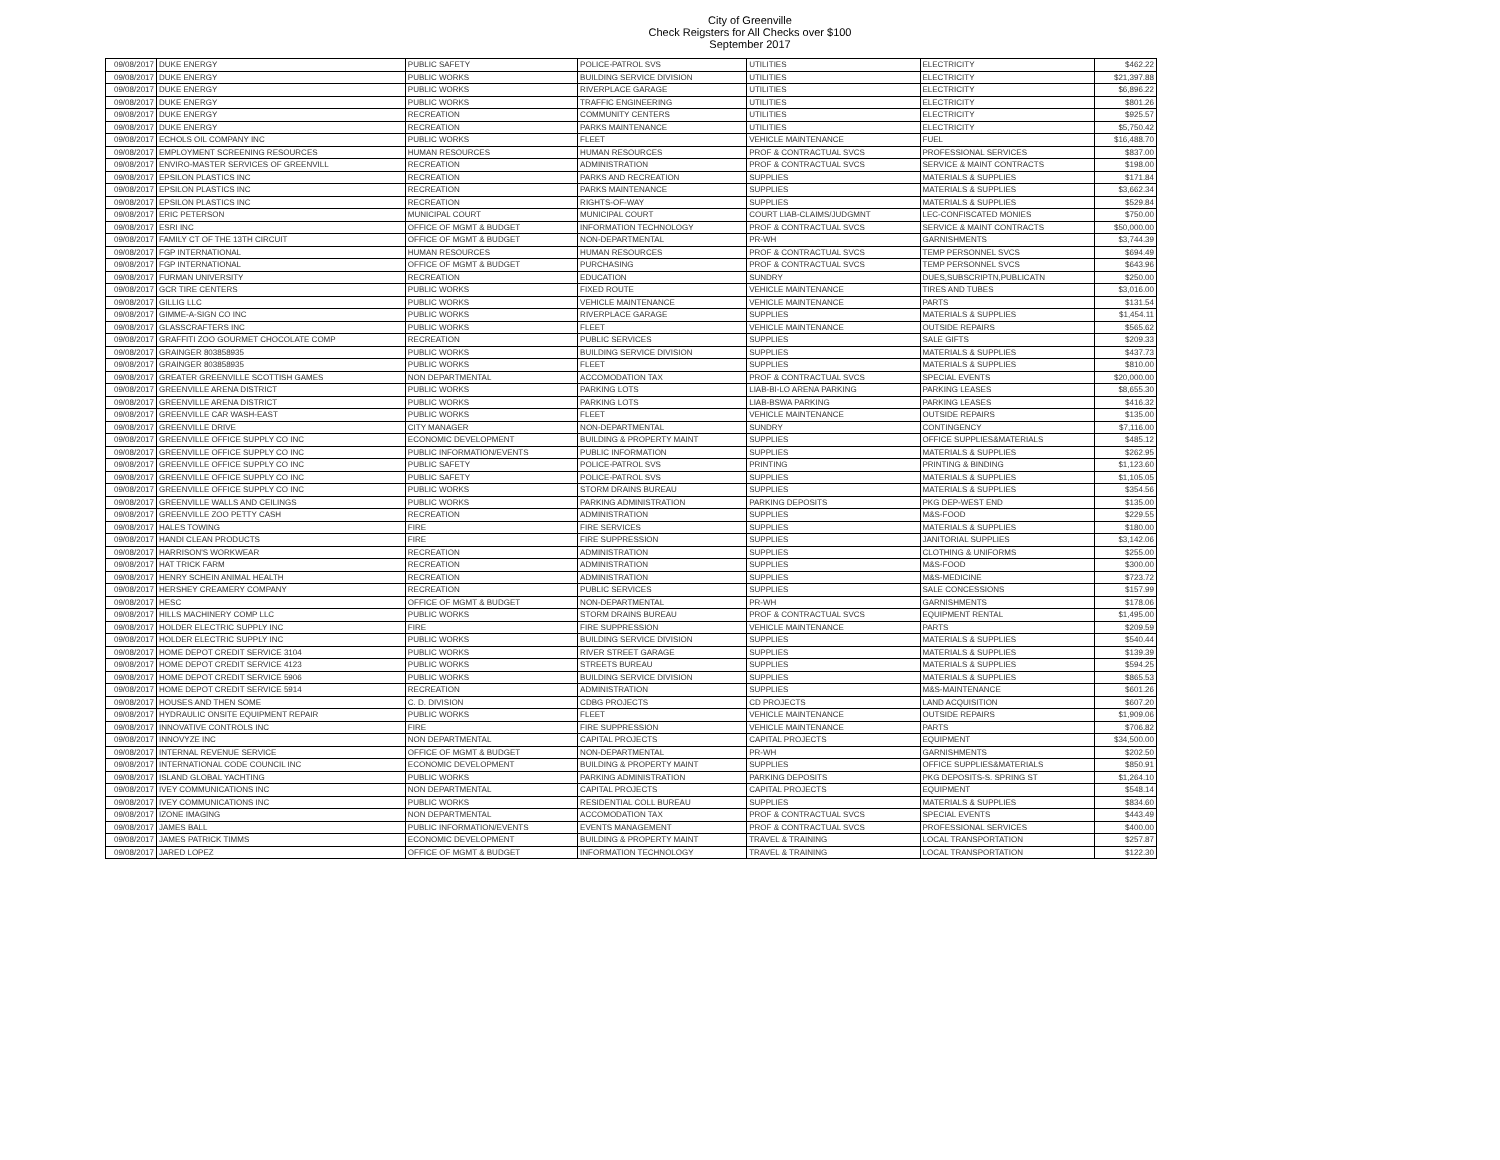City of Greenville
Check Reigsters for All Checks over $100
September 2017
| 09/08/2017 | DUKE ENERGY | PUBLIC SAFETY | POLICE-PATROL SVS | UTILITIES | ELECTRICITY | $462.22 |
| 09/08/2017 | DUKE ENERGY | PUBLIC WORKS | BUILDING SERVICE DIVISION | UTILITIES | ELECTRICITY | $21,397.88 |
| 09/08/2017 | DUKE ENERGY | PUBLIC WORKS | RIVERPLACE GARAGE | UTILITIES | ELECTRICITY | $6,896.22 |
| 09/08/2017 | DUKE ENERGY | PUBLIC WORKS | TRAFFIC ENGINEERING | UTILITIES | ELECTRICITY | $801.26 |
| 09/08/2017 | DUKE ENERGY | RECREATION | COMMUNITY CENTERS | UTILITIES | ELECTRICITY | $925.57 |
| 09/08/2017 | DUKE ENERGY | RECREATION | PARKS MAINTENANCE | UTILITIES | ELECTRICITY | $5,750.42 |
| 09/08/2017 | ECHOLS OIL COMPANY INC | PUBLIC WORKS | FLEET | VEHICLE MAINTENANCE | FUEL | $16,488.70 |
| 09/08/2017 | EMPLOYMENT SCREENING RESOURCES | HUMAN RESOURCES | HUMAN RESOURCES | PROF & CONTRACTUAL SVCS | PROFESSIONAL SERVICES | $837.00 |
| 09/08/2017 | ENVIRO-MASTER SERVICES OF GREENVILL | RECREATION | ADMINISTRATION | PROF & CONTRACTUAL SVCS | SERVICE & MAINT CONTRACTS | $198.00 |
| 09/08/2017 | EPSILON PLASTICS INC | RECREATION | PARKS AND RECREATION | SUPPLIES | MATERIALS & SUPPLIES | $171.84 |
| 09/08/2017 | EPSILON PLASTICS INC | RECREATION | PARKS MAINTENANCE | SUPPLIES | MATERIALS & SUPPLIES | $3,662.34 |
| 09/08/2017 | EPSILON PLASTICS INC | RECREATION | RIGHTS-OF-WAY | SUPPLIES | MATERIALS & SUPPLIES | $529.84 |
| 09/08/2017 | ERIC PETERSON | MUNICIPAL COURT | MUNICIPAL COURT | COURT LIAB-CLAIMS/JUDGMNT | LEC-CONFISCATED MONIES | $750.00 |
| 09/08/2017 | ESRI INC | OFFICE OF MGMT & BUDGET | INFORMATION TECHNOLOGY | PROF & CONTRACTUAL SVCS | SERVICE & MAINT CONTRACTS | $50,000.00 |
| 09/08/2017 | FAMILY CT OF THE 13TH CIRCUIT | OFFICE OF MGMT & BUDGET | NON-DEPARTMENTAL | PR-WH | GARNISHMENTS | $3,744.39 |
| 09/08/2017 | FGP INTERNATIONAL | HUMAN RESOURCES | HUMAN RESOURCES | PROF & CONTRACTUAL SVCS | TEMP PERSONNEL SVCS | $694.49 |
| 09/08/2017 | FGP INTERNATIONAL | OFFICE OF MGMT & BUDGET | PURCHASING | PROF & CONTRACTUAL SVCS | TEMP PERSONNEL SVCS | $643.96 |
| 09/08/2017 | FURMAN UNIVERSITY | RECREATION | EDUCATION | SUNDRY | DUES,SUBSCRIPTN,PUBLICATN | $250.00 |
| 09/08/2017 | GCR TIRE CENTERS | PUBLIC WORKS | FIXED ROUTE | VEHICLE MAINTENANCE | TIRES AND TUBES | $3,016.00 |
| 09/08/2017 | GILLIG LLC | PUBLIC WORKS | VEHICLE MAINTENANCE | VEHICLE MAINTENANCE | PARTS | $131.54 |
| 09/08/2017 | GIMME-A-SIGN CO INC | PUBLIC WORKS | RIVERPLACE GARAGE | SUPPLIES | MATERIALS & SUPPLIES | $1,454.11 |
| 09/08/2017 | GLASSCRAFTERS INC | PUBLIC WORKS | FLEET | VEHICLE MAINTENANCE | OUTSIDE REPAIRS | $565.62 |
| 09/08/2017 | GRAFFITI ZOO GOURMET CHOCOLATE COMP | RECREATION | PUBLIC SERVICES | SUPPLIES | SALE GIFTS | $209.33 |
| 09/08/2017 | GRAINGER 803858935 | PUBLIC WORKS | BUILDING SERVICE DIVISION | SUPPLIES | MATERIALS & SUPPLIES | $437.73 |
| 09/08/2017 | GRAINGER 803858935 | PUBLIC WORKS | FLEET | SUPPLIES | MATERIALS & SUPPLIES | $810.00 |
| 09/08/2017 | GREATER GREENVILLE SCOTTISH GAMES | NON DEPARTMENTAL | ACCOMODATION TAX | PROF & CONTRACTUAL SVCS | SPECIAL EVENTS | $20,000.00 |
| 09/08/2017 | GREENVILLE ARENA DISTRICT | PUBLIC WORKS | PARKING LOTS | LIAB-BI-LO ARENA PARKING | PARKING LEASES | $8,655.30 |
| 09/08/2017 | GREENVILLE ARENA DISTRICT | PUBLIC WORKS | PARKING LOTS | LIAB-BSWA PARKING | PARKING LEASES | $416.32 |
| 09/08/2017 | GREENVILLE CAR WASH-EAST | PUBLIC WORKS | FLEET | VEHICLE MAINTENANCE | OUTSIDE REPAIRS | $135.00 |
| 09/08/2017 | GREENVILLE DRIVE | CITY MANAGER | NON-DEPARTMENTAL | SUNDRY | CONTINGENCY | $7,116.00 |
| 09/08/2017 | GREENVILLE OFFICE SUPPLY CO INC | ECONOMIC DEVELOPMENT | BUILDING & PROPERTY MAINT | SUPPLIES | OFFICE SUPPLIES&MATERIALS | $485.12 |
| 09/08/2017 | GREENVILLE OFFICE SUPPLY CO INC | PUBLIC INFORMATION/EVENTS | PUBLIC INFORMATION | SUPPLIES | MATERIALS & SUPPLIES | $262.95 |
| 09/08/2017 | GREENVILLE OFFICE SUPPLY CO INC | PUBLIC SAFETY | POLICE-PATROL SVS | PRINTING | PRINTING & BINDING | $1,123.60 |
| 09/08/2017 | GREENVILLE OFFICE SUPPLY CO INC | PUBLIC SAFETY | POLICE-PATROL SVS | SUPPLIES | MATERIALS & SUPPLIES | $1,105.05 |
| 09/08/2017 | GREENVILLE OFFICE SUPPLY CO INC | PUBLIC WORKS | STORM DRAINS BUREAU | SUPPLIES | MATERIALS & SUPPLIES | $354.56 |
| 09/08/2017 | GREENVILLE WALLS AND CEILINGS | PUBLIC WORKS | PARKING ADMINISTRATION | PARKING DEPOSITS | PKG DEP-WEST END | $135.00 |
| 09/08/2017 | GREENVILLE ZOO PETTY CASH | RECREATION | ADMINISTRATION | SUPPLIES | M&S-FOOD | $229.55 |
| 09/08/2017 | HALES TOWING | FIRE | FIRE SERVICES | SUPPLIES | MATERIALS & SUPPLIES | $180.00 |
| 09/08/2017 | HANDI CLEAN PRODUCTS | FIRE | FIRE SUPPRESSION | SUPPLIES | JANITORIAL SUPPLIES | $3,142.06 |
| 09/08/2017 | HARRISON'S WORKWEAR | RECREATION | ADMINISTRATION | SUPPLIES | CLOTHING & UNIFORMS | $255.00 |
| 09/08/2017 | HAT TRICK FARM | RECREATION | ADMINISTRATION | SUPPLIES | M&S-FOOD | $300.00 |
| 09/08/2017 | HENRY SCHEIN ANIMAL HEALTH | RECREATION | ADMINISTRATION | SUPPLIES | M&S-MEDICINE | $723.72 |
| 09/08/2017 | HERSHEY CREAMERY COMPANY | RECREATION | PUBLIC SERVICES | SUPPLIES | SALE CONCESSIONS | $157.99 |
| 09/08/2017 | HESC | OFFICE OF MGMT & BUDGET | NON-DEPARTMENTAL | PR-WH | GARNISHMENTS | $178.06 |
| 09/08/2017 | HILLS MACHINERY COMP LLC | PUBLIC WORKS | STORM DRAINS BUREAU | PROF & CONTRACTUAL SVCS | EQUIPMENT RENTAL | $1,495.00 |
| 09/08/2017 | HOLDER ELECTRIC SUPPLY INC | FIRE | FIRE SUPPRESSION | VEHICLE MAINTENANCE | PARTS | $209.59 |
| 09/08/2017 | HOLDER ELECTRIC SUPPLY INC | PUBLIC WORKS | BUILDING SERVICE DIVISION | SUPPLIES | MATERIALS & SUPPLIES | $540.44 |
| 09/08/2017 | HOME DEPOT CREDIT SERVICE 3104 | PUBLIC WORKS | RIVER STREET GARAGE | SUPPLIES | MATERIALS & SUPPLIES | $139.39 |
| 09/08/2017 | HOME DEPOT CREDIT SERVICE 4123 | PUBLIC WORKS | STREETS BUREAU | SUPPLIES | MATERIALS & SUPPLIES | $594.25 |
| 09/08/2017 | HOME DEPOT CREDIT SERVICE 5906 | PUBLIC WORKS | BUILDING SERVICE DIVISION | SUPPLIES | MATERIALS & SUPPLIES | $865.53 |
| 09/08/2017 | HOME DEPOT CREDIT SERVICE 5914 | RECREATION | ADMINISTRATION | SUPPLIES | M&S-MAINTENANCE | $601.26 |
| 09/08/2017 | HOUSES AND THEN SOME | C. D. DIVISION | CDBG PROJECTS | CD PROJECTS | LAND ACQUISITION | $607.20 |
| 09/08/2017 | HYDRAULIC ONSITE EQUIPMENT REPAIR | PUBLIC WORKS | FLEET | VEHICLE MAINTENANCE | OUTSIDE REPAIRS | $1,909.06 |
| 09/08/2017 | INNOVATIVE CONTROLS INC | FIRE | FIRE SUPPRESSION | VEHICLE MAINTENANCE | PARTS | $706.82 |
| 09/08/2017 | INNOVYZE INC | NON DEPARTMENTAL | CAPITAL PROJECTS | CAPITAL PROJECTS | EQUIPMENT | $34,500.00 |
| 09/08/2017 | INTERNAL REVENUE SERVICE | OFFICE OF MGMT & BUDGET | NON-DEPARTMENTAL | PR-WH | GARNISHMENTS | $202.50 |
| 09/08/2017 | INTERNATIONAL CODE COUNCIL INC | ECONOMIC DEVELOPMENT | BUILDING & PROPERTY MAINT | SUPPLIES | OFFICE SUPPLIES&MATERIALS | $850.91 |
| 09/08/2017 | ISLAND GLOBAL YACHTING | PUBLIC WORKS | PARKING ADMINISTRATION | PARKING DEPOSITS | PKG DEPOSITS-S. SPRING ST | $1,264.10 |
| 09/08/2017 | IVEY COMMUNICATIONS INC | NON DEPARTMENTAL | CAPITAL PROJECTS | CAPITAL PROJECTS | EQUIPMENT | $548.14 |
| 09/08/2017 | IVEY COMMUNICATIONS INC | PUBLIC WORKS | RESIDENTIAL COLL BUREAU | SUPPLIES | MATERIALS & SUPPLIES | $834.60 |
| 09/08/2017 | IZONE IMAGING | NON DEPARTMENTAL | ACCOMODATION TAX | PROF & CONTRACTUAL SVCS | SPECIAL EVENTS | $443.49 |
| 09/08/2017 | JAMES BALL | PUBLIC INFORMATION/EVENTS | EVENTS MANAGEMENT | PROF & CONTRACTUAL SVCS | PROFESSIONAL SERVICES | $400.00 |
| 09/08/2017 | JAMES PATRICK TIMMS | ECONOMIC DEVELOPMENT | BUILDING & PROPERTY MAINT | TRAVEL & TRAINING | LOCAL TRANSPORTATION | $257.87 |
| 09/08/2017 | JARED LOPEZ | OFFICE OF MGMT & BUDGET | INFORMATION TECHNOLOGY | TRAVEL & TRAINING | LOCAL TRANSPORTATION | $122.30 |